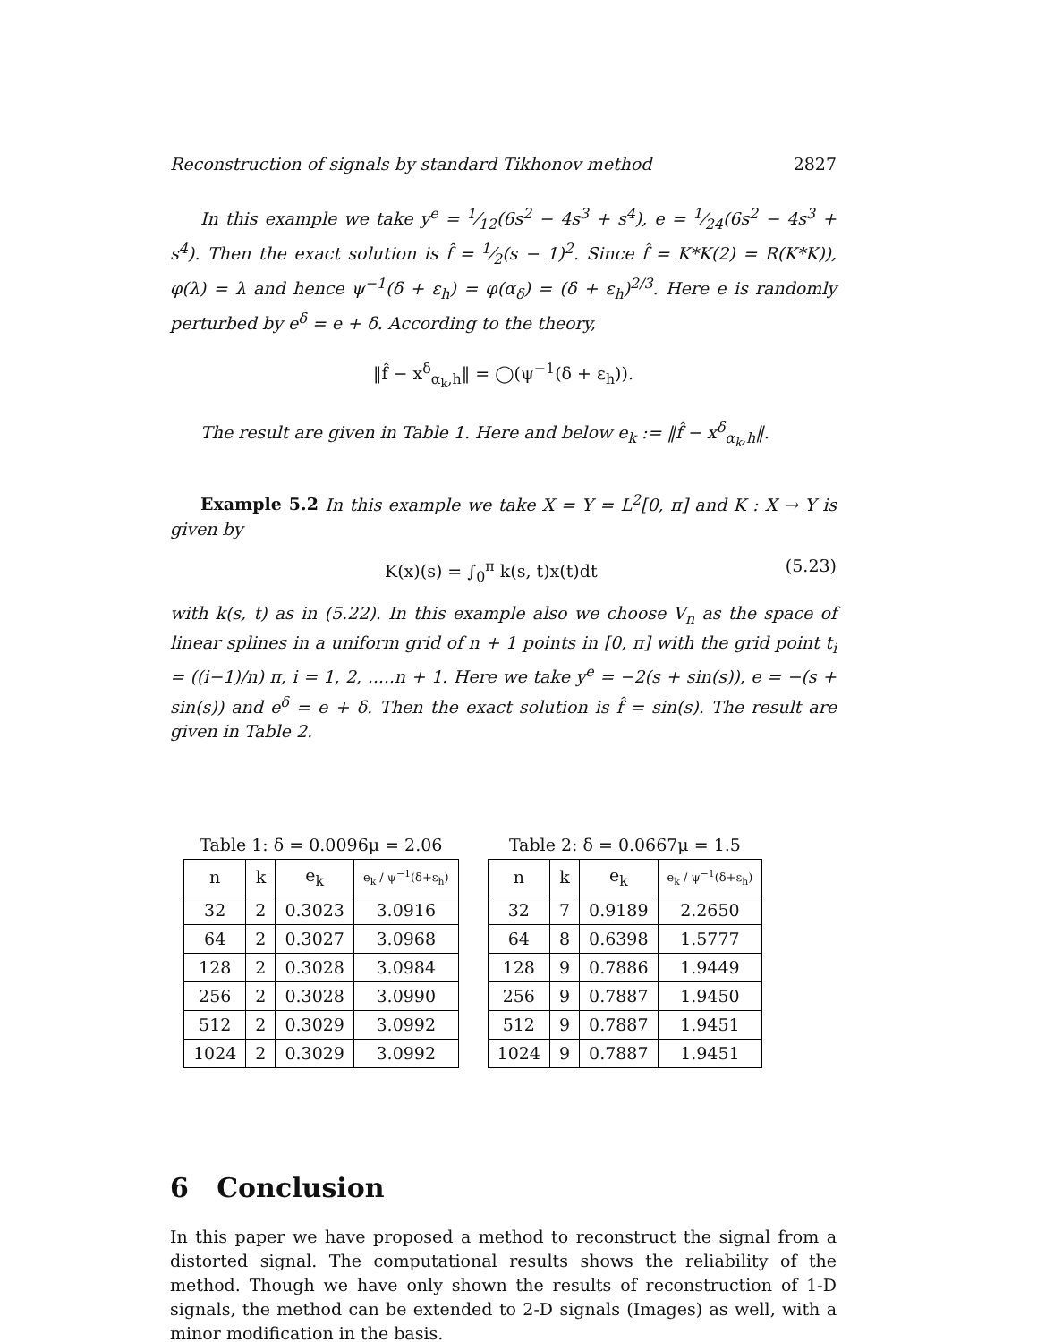Reconstruction of signals by standard Tikhonov method 2827
In this example we take y<sup>e</sup> = 1⁄12(6s<sup>2</sup> − 4s<sup>3</sup> + s<sup>4</sup>), e = 1⁄24(6s<sup>2</sup> − 4s<sup>3</sup> + s<sup>4</sup>). Then the exact solution is f̂ = 1⁄2(s − 1)<sup>2</sup>. Since f̂ = K*K(2) = R(K*K)), φ(λ) = λ and hence ψ<sup>−1</sup>(δ + ε<sub>h</sub>) = φ(α<sub>δ</sub>) = (δ + ε<sub>h</sub>)<sup>2/3</sup>. Here e is randomly perturbed by e<sup>δ</sup> = e + δ. According to the theory,
‖f̂ − x<sup>δ</sup><sub>α<sub>k</sub>,h</sub>‖ = ◯(ψ<sup>−1</sup>(δ + ε<sub>h</sub>)).
The result are given in Table 1. Here and below e<sub>k</sub> := ‖f̂ − x<sup>δ</sup><sub>α<sub>k</sub>,h</sub>‖.
Example 5.2 In this example we take X = Y = L<sup>2</sup>[0, π] and K : X → Y is given by
K(x)(s) = ∫<sub>0</sub><sup>π</sup> k(s, t)x(t)dt (5.23)
with k(s, t) as in (5.22). In this example also we choose V<sub>n</sub> as the space of linear splines in a uniform grid of n + 1 points in [0, π] with the grid point t<sub>i</sub> = ((i−1)/n) π, i = 1, 2, .....n + 1. Here we take y<sup>e</sup> = −2(s + sin(s)), e = −(s + sin(s)) and e<sup>δ</sup> = e + δ. Then the exact solution is f̂ = sin(s). The result are given in Table 2.
Table 1: δ = 0.0096μ = 2.06
| n | k | e<sub>k</sub> | e<sub>k</sub> / ψ<sup>−1</sup>(δ+ε<sub>h</sub>) |
| --- | --- | --- | --- |
| 32 | 2 | 0.3023 | 3.0916 |
| 64 | 2 | 0.3027 | 3.0968 |
| 128 | 2 | 0.3028 | 3.0984 |
| 256 | 2 | 0.3028 | 3.0990 |
| 512 | 2 | 0.3029 | 3.0992 |
| 1024 | 2 | 0.3029 | 3.0992 |
Table 2: δ = 0.0667μ = 1.5
| n | k | e<sub>k</sub> | e<sub>k</sub> / ψ<sup>−1</sup>(δ+ε<sub>h</sub>) |
| --- | --- | --- | --- |
| 32 | 7 | 0.9189 | 2.2650 |
| 64 | 8 | 0.6398 | 1.5777 |
| 128 | 9 | 0.7886 | 1.9449 |
| 256 | 9 | 0.7887 | 1.9450 |
| 512 | 9 | 0.7887 | 1.9451 |
| 1024 | 9 | 0.7887 | 1.9451 |
6 Conclusion
In this paper we have proposed a method to reconstruct the signal from a distorted signal. The computational results shows the reliability of the method. Though we have only shown the results of reconstruction of 1-D signals, the method can be extended to 2-D signals (Images) as well, with a minor modification in the basis.